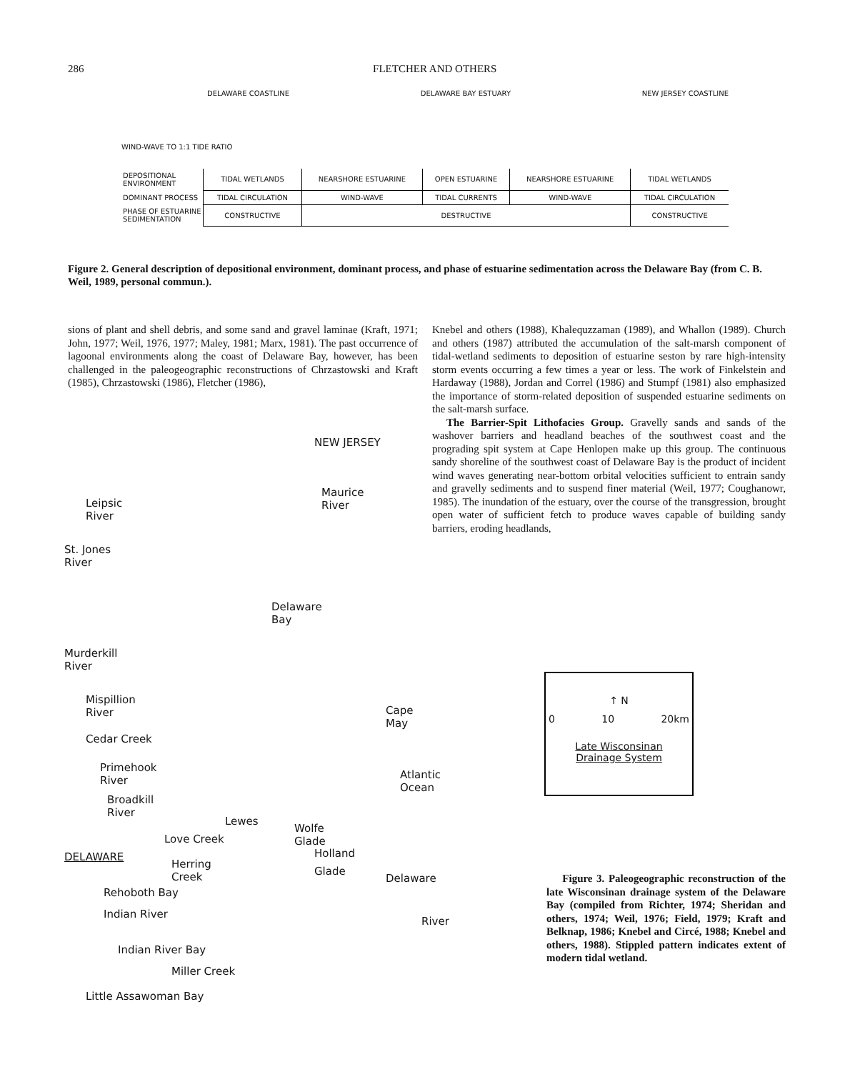286 FLETCHER AND OTHERS
DELAWARE COASTLINE DELAWARE BAY ESTUARY NEW JERSEY COASTLINE
WIND-WAVE TO 1:1 TIDE RATIO
| DEPOSITIONAL ENVIRONMENT | TIDAL WETLANDS | NEARSHORE ESTUARINE | OPEN ESTUARINE | NEARSHORE ESTUARINE | TIDAL WETLANDS |
| DOMINANT PROCESS | TIDAL CIRCULATION | WIND-WAVE | TIDAL CURRENTS | WIND-WAVE | TIDAL CIRCULATION |
| PHASE OF ESTUARINE SEDIMENTATION | CONSTRUCTIVE | DESTRUCTIVE | | | CONSTRUCTIVE |
Figure 2. General description of depositional environment, dominant process, and phase of estuarine sedimentation across the Delaware Bay (from C. B. Weil, 1989, personal commun.).
sions of plant and shell debris, and some sand and gravel laminae (Kraft, 1971; John, 1977; Weil, 1976, 1977; Maley, 1981; Marx, 1981). The past occurrence of lagoonal environments along the coast of Delaware Bay, however, has been challenged in the paleogeographic reconstructions of Chrzastowski and Kraft (1985), Chrzastowski (1986), Fletcher (1986),
Knebel and others (1988), Khalequzzaman (1989), and Whallon (1989). Church and others (1987) attributed the accumulation of the salt-marsh component of tidal-wetland sediments to deposition of estuarine seston by rare high-intensity storm events occurring a few times a year or less. The work of Finkelstein and Hardaway (1988), Jordan and Correl (1986) and Stumpf (1981) also emphasized the importance of storm-related deposition of suspended estuarine sediments on the salt-marsh surface.
The Barrier-Spit Lithofacies Group. Gravelly sands and sands of the washover barriers and headland beaches of the southwest coast and the prograding spit system at Cape Henlopen make up this group. The continuous sandy shoreline of the southwest coast of Delaware Bay is the product of incident wind waves generating near-bottom orbital velocities sufficient to entrain sandy and gravelly sediments and to suspend finer material (Weil, 1977; Coughanowr, 1985). The inundation of the estuary, over the course of the transgression, brought open water of sufficient fetch to produce waves capable of building sandy barriers, eroding headlands,
NEW JERSEY
Maurice
River Leipsic
River
St. Jones
River
Delaware
Bay
Murderkill
River
Mispillion
River
Cedar Creek
Cape
May
Primehook
River Atlantic
Ocean
Broadkill
River
Lewes
Love Creek
Wolfe
Glade
Holland
Glade
DELAWARE
Herring
Creek
Rehoboth Bay
Indian River
Delaware
River
Indian River Bay
Miller Creek
Little Assawoman Bay
↑ N
0 10 20km
Late Wisconsinan
Drainage System
Figure 3. Paleogeographic reconstruction of the late Wisconsinan drainage system of the Delaware Bay (compiled from Richter, 1974; Sheridan and others, 1974; Weil, 1976; Field, 1979; Kraft and Belknap, 1986; Knebel and Circé, 1988; Knebel and others, 1988). Stippled pattern indicates extent of modern tidal wetland.